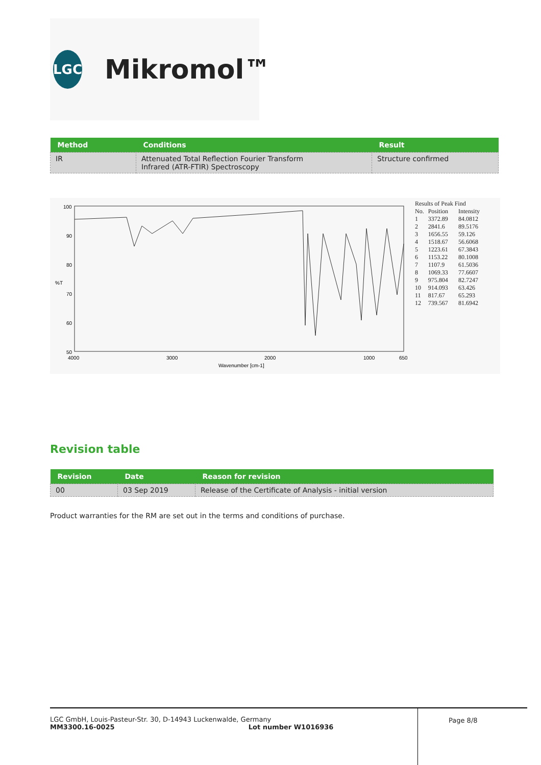LGC
Mikromol™
| Method | Conditions | Result |
| --- | --- | --- |
| IR | Attenuated Total Reflection Fourier Transform Infrared (ATR-FTIR) Spectroscopy | Structure confirmed |
100
90
80
%T
70
60
50
4000
3000
2000
1000
650
Wavenumber [cm-1]
Results of Peak Find
| No. | Position | Intensity |
| 1 | 3372.89 | 84.0812 |
| 2 | 2841.6 | 89.5176 |
| 3 | 1656.55 | 59.126 |
| 4 | 1518.67 | 56.6068 |
| 5 | 1223.61 | 67.3843 |
| 6 | 1153.22 | 80.1008 |
| 7 | 1107.9 | 61.5036 |
| 8 | 1069.33 | 77.6607 |
| 9 | 975.804 | 82.7247 |
| 10 | 914.093 | 63.426 |
| 11 | 817.67 | 65.293 |
| 12 | 739.567 | 81.6942 |
Revision table
| Revision | Date | Reason for revision |
| --- | --- | --- |
| 00 | 03 Sep 2019 | Release of the Certificate of Analysis - initial version |
Product warranties for the RM are set out in the terms and conditions of purchase.
LGC GmbH, Louis-Pasteur-Str. 30, D-14943 Luckenwalde, Germany
MM3300.16-0025 Lot number W1016936
Page 8/8